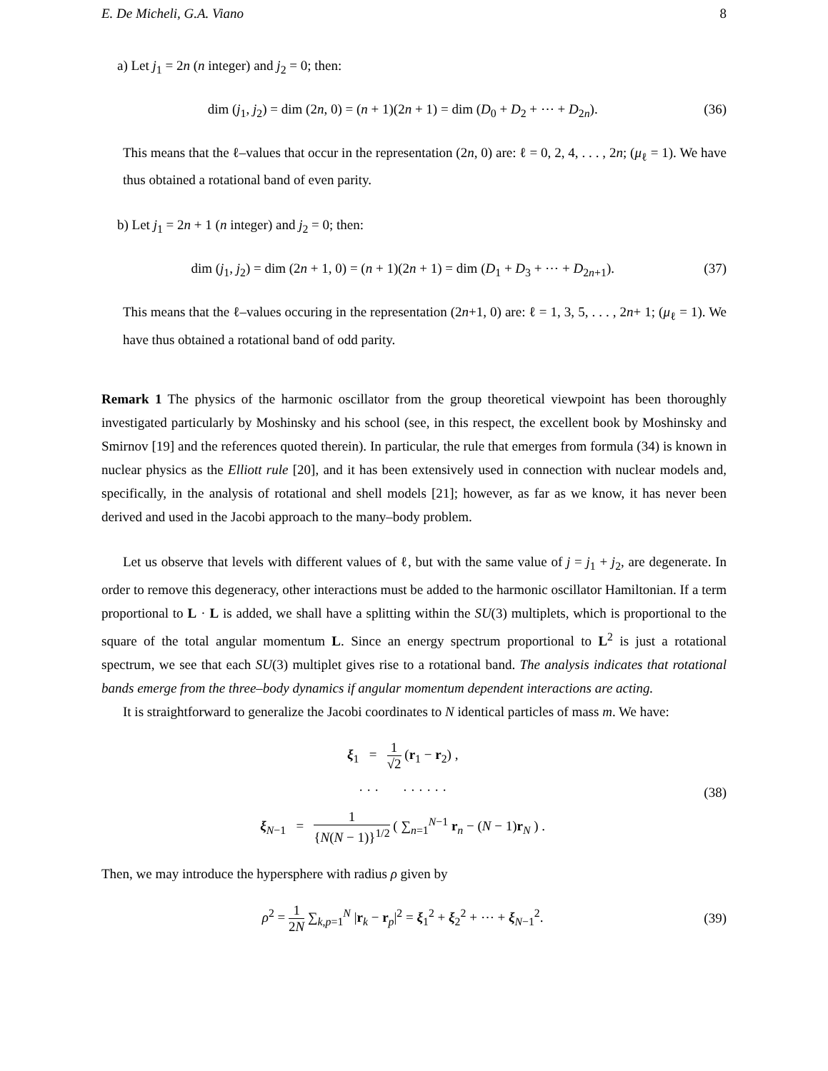E. De Micheli, G.A. Viano 8
a) Let j<sub>1</sub> = 2n (n integer) and j<sub>2</sub> = 0; then:
dim (j<sub>1</sub>, j<sub>2</sub>) = dim (2n, 0) = (n + 1)(2n + 1) = dim (D<sub>0</sub> + D<sub>2</sub> + ⋯ + D<sub>2n</sub>). (36)
This means that the ℓ–values that occur in the representation (2n, 0) are: ℓ = 0, 2, 4, . . . , 2n; (μ<sub>ℓ</sub> = 1). We have thus obtained a rotational band of even parity.
b) Let j<sub>1</sub> = 2n + 1 (n integer) and j<sub>2</sub> = 0; then:
dim (j<sub>1</sub>, j<sub>2</sub>) = dim (2n + 1, 0) = (n + 1)(2n + 1) = dim (D<sub>1</sub> + D<sub>3</sub> + ⋯ + D<sub>2n+1</sub>). (37)
This means that the ℓ–values occuring in the representation (2n+1, 0) are: ℓ = 1, 3, 5, . . . , 2n+ 1; (μ<sub>ℓ</sub> = 1). We have thus obtained a rotational band of odd parity.
Remark 1 The physics of the harmonic oscillator from the group theoretical viewpoint has been thoroughly investigated particularly by Moshinsky and his school (see, in this respect, the excellent book by Moshinsky and Smirnov [19] and the references quoted therein). In particular, the rule that emerges from formula (34) is known in nuclear physics as the Elliott rule [20], and it has been extensively used in connection with nuclear models and, specifically, in the analysis of rotational and shell models [21]; however, as far as we know, it has never been derived and used in the Jacobi approach to the many–body problem.
Let us observe that levels with different values of ℓ, but with the same value of j = j<sub>1</sub> + j<sub>2</sub>, are degenerate. In order to remove this degeneracy, other interactions must be added to the harmonic oscillator Hamiltonian. If a term proportional to L · L is added, we shall have a splitting within the SU(3) multiplets, which is proportional to the square of the total angular momentum L. Since an energy spectrum proportional to L<sup>2</sup> is just a rotational spectrum, we see that each SU(3) multiplet gives rise to a rotational band. The analysis indicates that rotational bands emerge from the three–body dynamics if angular momentum dependent interactions are acting.
It is straightforward to generalize the Jacobi coordinates to N identical particles of mass m. We have:
ξ<sub>1</sub> = 1 √2 (r<sub>1</sub> − r<sub>2</sub>) ,
· · · · · · · · ·
ξ<sub>N−1</sub> = 1 {N(N − 1)}<sup>1/2</sup> ( ∑<sub>n=1</sub><sup>N−1</sup> r<sub>n</sub> − (N − 1)r<sub>N</sub> ) . (38)
Then, we may introduce the hypersphere with radius ρ given by
ρ<sup>2</sup> = 1 2N ∑<sub>k,p=1</sub><sup>N</sup> |r<sub>k</sub> − r<sub>p</sub>|<sup>2</sup> = ξ<sub>1</sub><sup>2</sup> + ξ<sub>2</sub><sup>2</sup> + ⋯ + ξ<sub>N−1</sub><sup>2</sup>. (39)